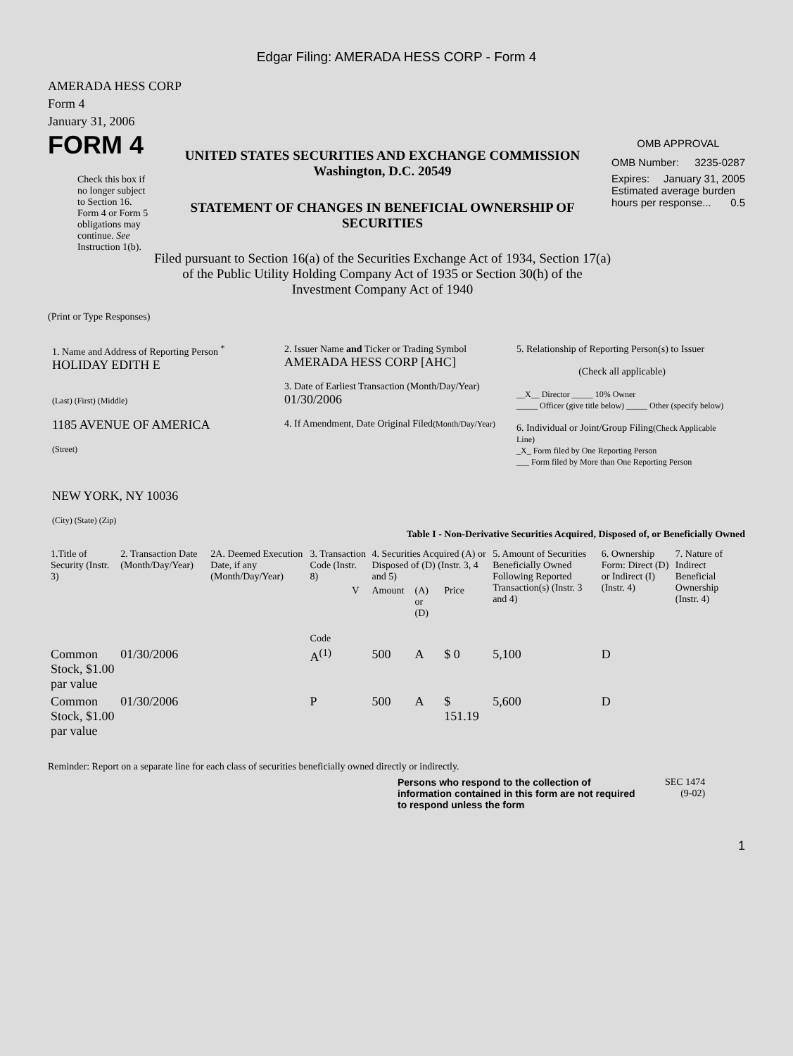Edgar Filing: AMERADA HESS CORP - Form 4
AMERADA HESS CORP
Form 4
January 31, 2006
FORM 4
Check this box if no longer subject to Section 16. Form 4 or Form 5 obligations may continue. See Instruction 1(b).
UNITED STATES SECURITIES AND EXCHANGE COMMISSION
Washington, D.C. 20549
STATEMENT OF CHANGES IN BENEFICIAL OWNERSHIP OF SECURITIES
Filed pursuant to Section 16(a) of the Securities Exchange Act of 1934, Section 17(a) of the Public Utility Holding Company Act of 1935 or Section 30(h) of the Investment Company Act of 1940
OMB APPROVAL
OMB Number: 3235-0287
Expires: January 31, 2005
Estimated average burden hours per response... 0.5
(Print or Type Responses)
1. Name and Address of Reporting Person <sup>*</sup>
HOLIDAY EDITH E
(Last) (First) (Middle)
1185 AVENUE OF AMERICA
(Street)
NEW YORK, NY 10036
(City) (State) (Zip)
2. Issuer Name and Ticker or Trading Symbol
AMERADA HESS CORP [AHC]
3. Date of Earliest Transaction (Month/Day/Year)
01/30/2006
4. If Amendment, Date Original Filed(Month/Day/Year)
5. Relationship of Reporting Person(s) to Issuer
(Check all applicable)
__X__ Director _____ 10% Owner
_____ Officer (give title below) _____ Other (specify below)
6. Individual or Joint/Group Filing(Check Applicable Line)
_X_ Form filed by One Reporting Person
___ Form filed by More than One Reporting Person
Table I - Non-Derivative Securities Acquired, Disposed of, or Beneficially Owned
| 1.Title of Security (Instr. 3) | 2. Transaction Date (Month/Day/Year) | 2A. Deemed Execution Date, if any (Month/Day/Year) | 3. Transaction Code (Instr. 8) | | 4. Securities Acquired (A) or Disposed of (D) (Instr. 3, 4 and 5) | | | 5. Amount of Securities Beneficially Owned Following Reported Transaction(s) (Instr. 3 and 4) | 6. Ownership Form: Direct (D) or Indirect (I) (Instr. 4) | 7. Nature of Indirect Beneficial Ownership (Instr. 4) |
| --- | --- | --- | --- | --- | --- | --- | --- | --- | --- | --- |
| | | | Code | V | Amount | (A) or (D) | Price | | | |
| Common Stock, $1.00 par value | 01/30/2006 | | A<sup>(1)</sup> | | 500 | A | $ 0 | 5,100 | D | |
| Common Stock, $1.00 par value | 01/30/2006 | | P | | 500 | A | $ 151.19 | 5,600 | D | |
Reminder: Report on a separate line for each class of securities beneficially owned directly or indirectly.
Persons who respond to the collection of information contained in this form are not required to respond unless the form
SEC 1474
(9-02)
1